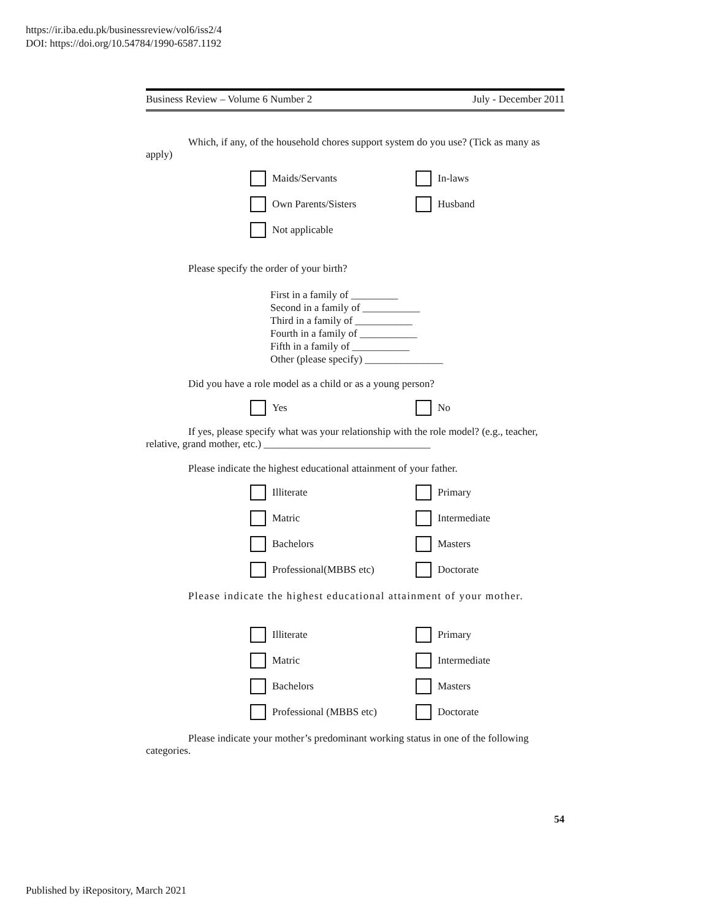https://ir.iba.edu.pk/businessreview/vol6/iss2/4
DOI: https://doi.org/10.54784/1990-6587.1192
Business Review – Volume 6 Number 2 July - December 2011
Which, if any, of the household chores support system do you use? (Tick as many as apply)
Maids/Servants
In-laws
Own Parents/Sisters
Husband
Not applicable
Please specify the order of your birth?
First in a family of _________
Second in a family of ___________
Third in a family of ___________
Fourth in a family of ___________
Fifth in a family of ___________
Other (please specify) _______________
Did you have a role model as a child or as a young person?
Yes
No
If yes, please specify what was your relationship with the role model? (e.g., teacher, relative, grand mother, etc.) ________________________________
Please indicate the highest educational attainment of your father.
Illiterate
Primary
Matric
Intermediate
Bachelors
Masters
Professional(MBBS etc)
Doctorate
Please indicate the highest educational attainment of your mother.
Illiterate
Primary
Matric
Intermediate
Bachelors
Masters
Professional (MBBS etc)
Doctorate
Please indicate your mother’s predominant working status in one of the following categories.
54
Published by iRepository, March 2021